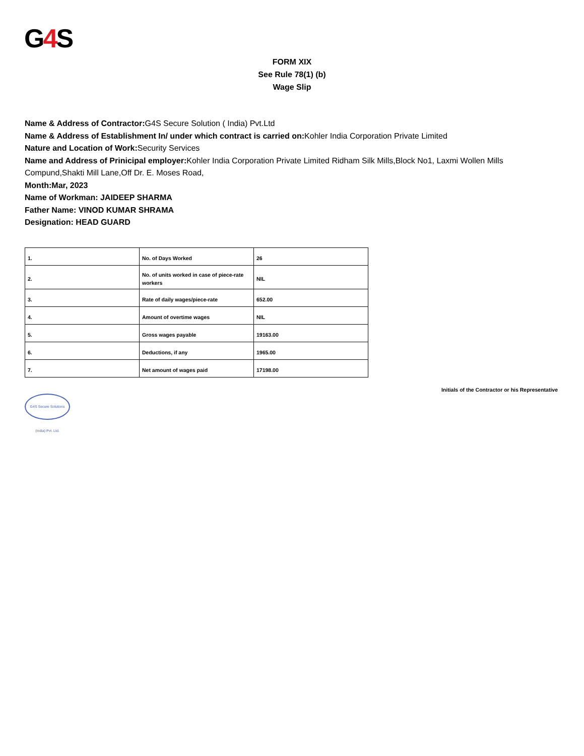G4 S
FORM XIX
See Rule 78(1) (b)
Wage Slip
Name & Address of Contractor: G4S Secure Solution ( India) Pvt.Ltd
Name & Address of Establishment In/ under which contract is carried on: Kohler India Corporation Private Limited
Nature and Location of Work: Security Services
Name and Address of Prinicipal employer: Kohler India Corporation Private Limited Ridham Silk Mills,Block No1, Laxmi Wollen Mills Compund,Shakti Mill Lane,Off Dr. E. Moses Road,
Month:Mar, 2023
Name of Workman: JAIDEEP SHARMA
Father Name: VINOD KUMAR SHRAMA
Designation: HEAD GUARD
| 1. | No. of Days Worked | 26 |
| 2. | No. of units worked in case of piece-rate workers | NIL |
| 3. | Rate of daily wages/piece-rate | 652.00 |
| 4. | Amount of overtime wages | NIL |
| 5. | Gross wages payable | 19163.00 |
| 6. | Deductions, if any | 1965.00 |
| 7. | Net amount of wages paid | 17198.00 |
Initials of the Contractor or his Representative
G4S Secure Solutions (India) Pvt. Ltd.